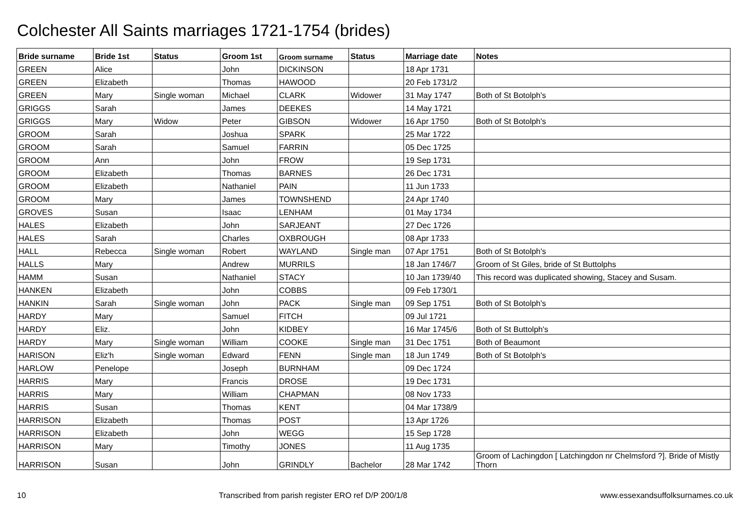Colchester All Saints marriages 1721-1754 (brides)
| Bride surname | Bride 1st | Status | Groom 1st | Groom surname | Status | Marriage date | Notes |
| --- | --- | --- | --- | --- | --- | --- | --- |
| GREEN | Alice | | John | DICKINSON | | 18 Apr 1731 | |
| GREEN | Elizabeth | | Thomas | HAWOOD | | 20 Feb 1731/2 | |
| GREEN | Mary | Single woman | Michael | CLARK | Widower | 31 May 1747 | Both of St Botolph's |
| GRIGGS | Sarah | | James | DEEKES | | 14 May 1721 | |
| GRIGGS | Mary | Widow | Peter | GIBSON | Widower | 16 Apr 1750 | Both of St Botolph's |
| GROOM | Sarah | | Joshua | SPARK | | 25 Mar 1722 | |
| GROOM | Sarah | | Samuel | FARRIN | | 05 Dec 1725 | |
| GROOM | Ann | | John | FROW | | 19 Sep 1731 | |
| GROOM | Elizabeth | | Thomas | BARNES | | 26 Dec 1731 | |
| GROOM | Elizabeth | | Nathaniel | PAIN | | 11 Jun 1733 | |
| GROOM | Mary | | James | TOWNSHEND | | 24 Apr 1740 | |
| GROVES | Susan | | Isaac | LENHAM | | 01 May 1734 | |
| HALES | Elizabeth | | John | SARJEANT | | 27 Dec 1726 | |
| HALES | Sarah | | Charles | OXBROUGH | | 08 Apr 1733 | |
| HALL | Rebecca | Single woman | Robert | WAYLAND | Single man | 07 Apr 1751 | Both of St Botolph's |
| HALLS | Mary | | Andrew | MURRILS | | 18 Jan 1746/7 | Groom of St Giles, bride of St Buttolphs |
| HAMM | Susan | | Nathaniel | STACY | | 10 Jan 1739/40 | This record was duplicated showing, Stacey and Susam. |
| HANKEN | Elizabeth | | John | COBBS | | 09 Feb 1730/1 | |
| HANKIN | Sarah | Single woman | John | PACK | Single man | 09 Sep 1751 | Both of St Botolph's |
| HARDY | Mary | | Samuel | FITCH | | 09 Jul 1721 | |
| HARDY | Eliz. | | John | KIDBEY | | 16 Mar 1745/6 | Both of St Buttolph's |
| HARDY | Mary | Single woman | William | COOKE | Single man | 31 Dec 1751 | Both of Beaumont |
| HARISON | Eliz'h | Single woman | Edward | FENN | Single man | 18 Jun 1749 | Both of St Botolph's |
| HARLOW | Penelope | | Joseph | BURNHAM | | 09 Dec 1724 | |
| HARRIS | Mary | | Francis | DROSE | | 19 Dec 1731 | |
| HARRIS | Mary | | William | CHAPMAN | | 08 Nov 1733 | |
| HARRIS | Susan | | Thomas | KENT | | 04 Mar 1738/9 | |
| HARRISON | Elizabeth | | Thomas | POST | | 13 Apr 1726 | |
| HARRISON | Elizabeth | | John | WEGG | | 15 Sep 1728 | |
| HARRISON | Mary | | Timothy | JONES | | 11 Aug 1735 | |
| HARRISON | Susan | | John | GRINDLY | Bachelor | 28 Mar 1742 | Groom of Lachingdon [ Latchingdon nr Chelmsford ?]. Bride of Mistly Thorn |
10 Transcribed from parish register ERO ref D/P 200/1/8 www.essexandsuffolksurnames.co.uk